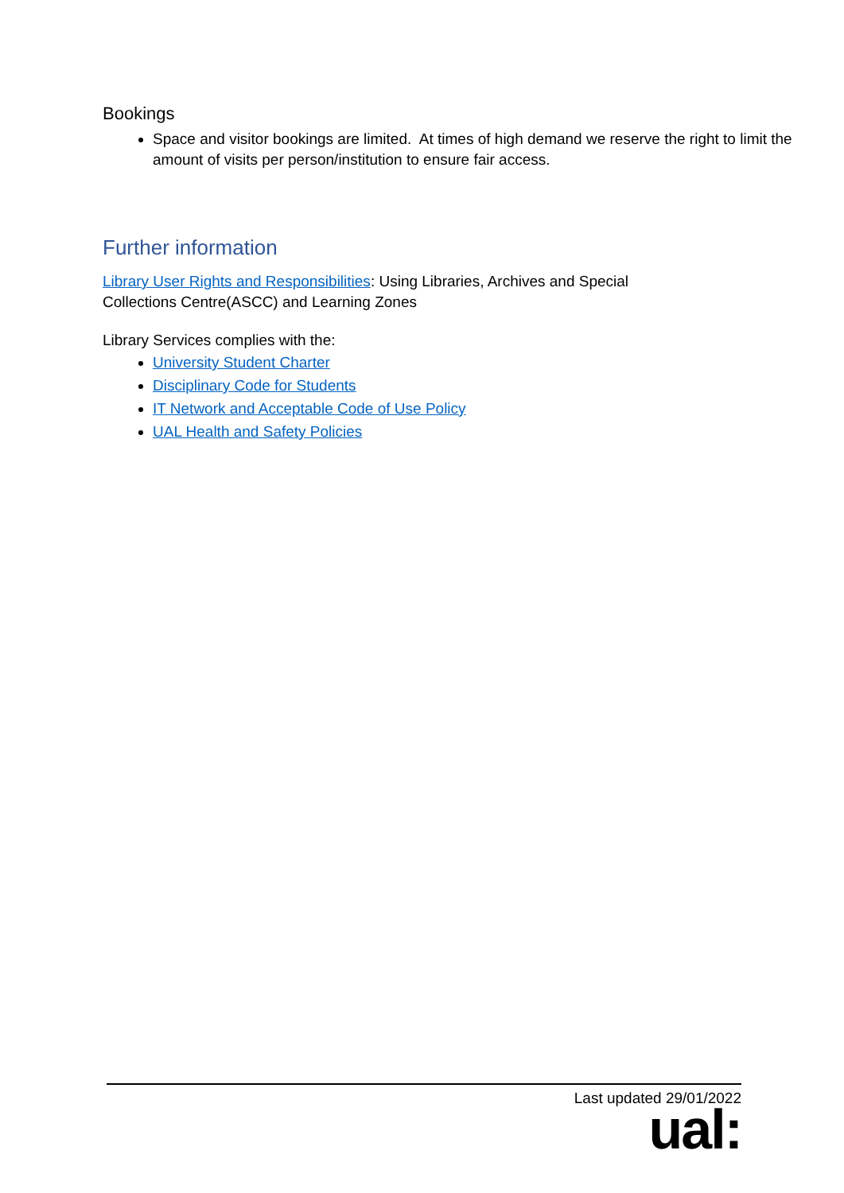Bookings
Space and visitor bookings are limited. At times of high demand we reserve the right to limit the amount of visits per person/institution to ensure fair access.
Further information
Library User Rights and Responsibilities: Using Libraries, Archives and Special
Collections Centre(ASCC) and Learning Zones
Library Services complies with the:
University Student Charter
Disciplinary Code for Students
IT Network and Acceptable Code of Use Policy
UAL Health and Safety Policies
Last updated 29/01/2022
ual: